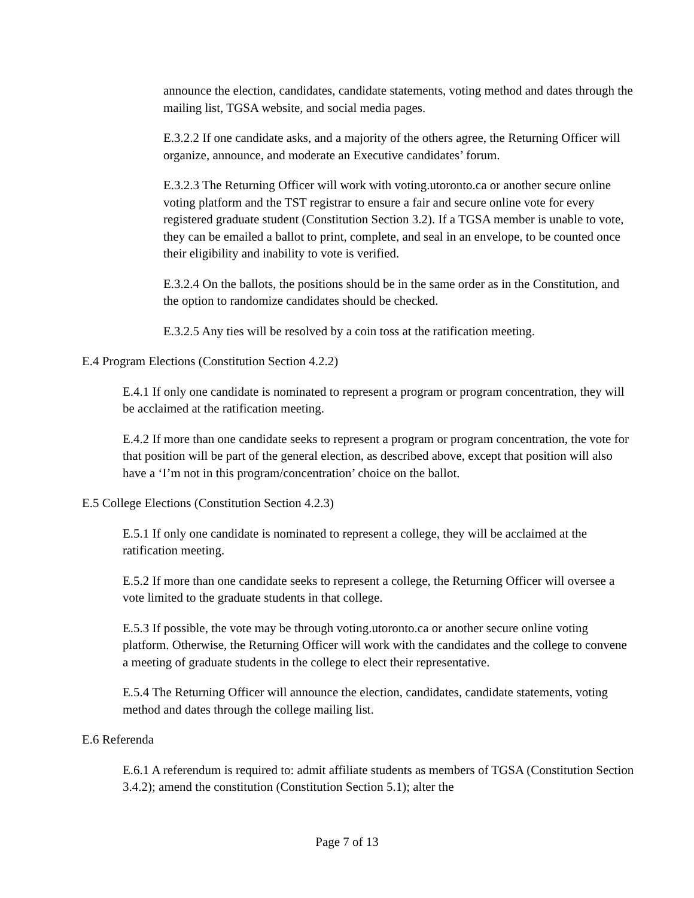announce the election, candidates, candidate statements, voting method and dates through the mailing list, TGSA website, and social media pages.
E.3.2.2 If one candidate asks, and a majority of the others agree, the Returning Officer will organize, announce, and moderate an Executive candidates’ forum.
E.3.2.3 The Returning Officer will work with voting.utoronto.ca or another secure online voting platform and the TST registrar to ensure a fair and secure online vote for every registered graduate student (Constitution Section 3.2). If a TGSA member is unable to vote, they can be emailed a ballot to print, complete, and seal in an envelope, to be counted once their eligibility and inability to vote is verified.
E.3.2.4 On the ballots, the positions should be in the same order as in the Constitution, and the option to randomize candidates should be checked.
E.3.2.5 Any ties will be resolved by a coin toss at the ratification meeting.
E.4 Program Elections (Constitution Section 4.2.2)
E.4.1 If only one candidate is nominated to represent a program or program concentration, they will be acclaimed at the ratification meeting.
E.4.2 If more than one candidate seeks to represent a program or program concentration, the vote for that position will be part of the general election, as described above, except that position will also have a ‘I’m not in this program/concentration’ choice on the ballot.
E.5 College Elections (Constitution Section 4.2.3)
E.5.1 If only one candidate is nominated to represent a college, they will be acclaimed at the ratification meeting.
E.5.2 If more than one candidate seeks to represent a college, the Returning Officer will oversee a vote limited to the graduate students in that college.
E.5.3 If possible, the vote may be through voting.utoronto.ca or another secure online voting platform. Otherwise, the Returning Officer will work with the candidates and the college to convene a meeting of graduate students in the college to elect their representative.
E.5.4 The Returning Officer will announce the election, candidates, candidate statements, voting method and dates through the college mailing list.
E.6 Referenda
E.6.1 A referendum is required to: admit affiliate students as members of TGSA (Constitution Section 3.4.2); amend the constitution (Constitution Section 5.1); alter the
Page 7 of 13